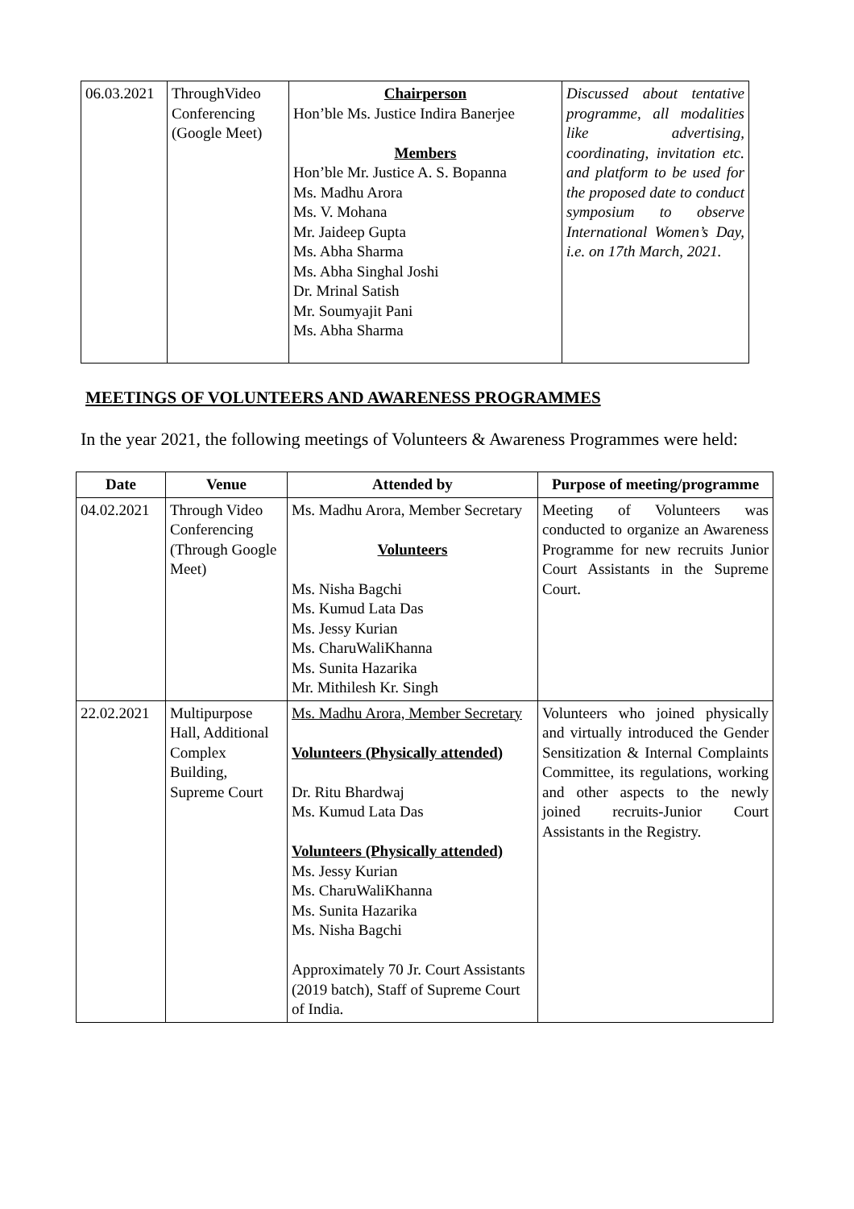| 06.03.2021 | ThroughVideo Conferencing (Google Meet) | Chairperson Hon’ble Ms. Justice Indira Banerjee Members Hon’ble Mr. Justice A. S. Bopanna Ms. Madhu Arora Ms. V. Mohana Mr. Jaideep Gupta Ms. Abha Sharma Ms. Abha Singhal Joshi Dr. Mrinal Satish Mr. Soumyajit Pani Ms. Abha Sharma | Discussed about tentative programme, all modalities like advertising, coordinating, invitation etc. and platform to be used for the proposed date to conduct symposium to observe International Women’s Day, i.e. on 17th March, 2021. |
MEETINGS OF VOLUNTEERS AND AWARENESS PROGRAMMES
In the year 2021, the following meetings of Volunteers & Awareness Programmes were held:
| Date | Venue | Attended by | Purpose of meeting/programme |
| --- | --- | --- | --- |
| 04.02.2021 | Through Video Conferencing (Through Google Meet) | Ms. Madhu Arora, Member Secretary Volunteers Ms. Nisha Bagchi Ms. Kumud Lata Das Ms. Jessy Kurian Ms. CharuWaliKhanna Ms. Sunita Hazarika Mr. Mithilesh Kr. Singh | Meeting of Volunteers was conducted to organize an Awareness Programme for new recruits Junior Court Assistants in the Supreme Court. |
| 22.02.2021 | Multipurpose Hall, Additional Complex Building, Supreme Court | Ms. Madhu Arora, Member Secretary Volunteers (Physically attended) Dr. Ritu Bhardwaj Ms. Kumud Lata Das Volunteers (Physically attended) Ms. Jessy Kurian Ms. CharuWaliKhanna Ms. Sunita Hazarika Ms. Nisha Bagchi Approximately 70 Jr. Court Assistants (2019 batch), Staff of Supreme Court of India. | Volunteers who joined physically and virtually introduced the Gender Sensitization & Internal Complaints Committee, its regulations, working and other aspects to the newly joined recruits-Junior Court Assistants in the Registry. |